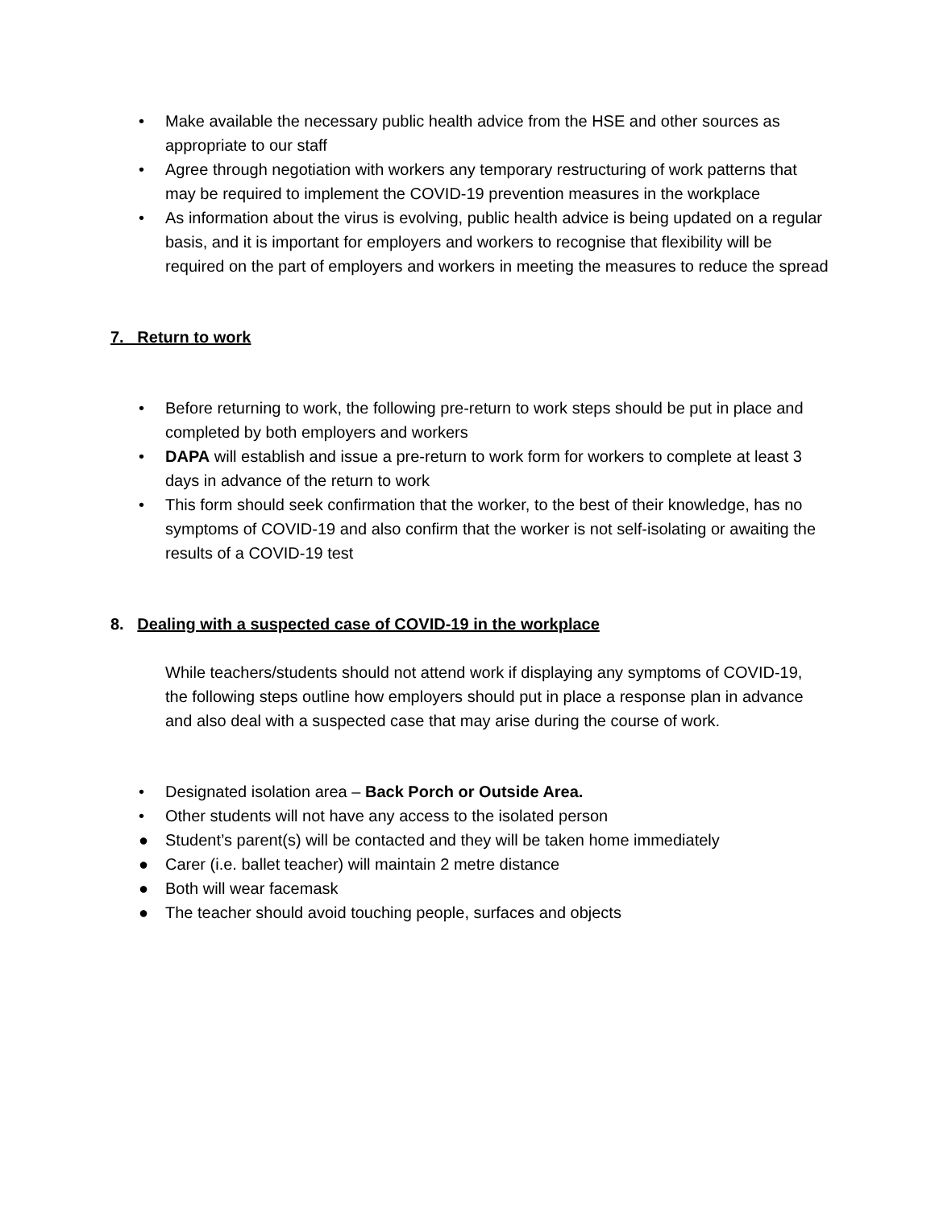• Make available the necessary public health advice from the HSE and other sources as appropriate to our staff
• Agree through negotiation with workers any temporary restructuring of work patterns that may be required to implement the COVID-19 prevention measures in the workplace
• As information about the virus is evolving, public health advice is being updated on a regular basis, and it is important for employers and workers to recognise that flexibility will be required on the part of employers and workers in meeting the measures to reduce the spread
7. Return to work
• Before returning to work, the following pre-return to work steps should be put in place and completed by both employers and workers
• DAPA will establish and issue a pre-return to work form for workers to complete at least 3 days in advance of the return to work
• This form should seek confirmation that the worker, to the best of their knowledge, has no symptoms of COVID-19 and also confirm that the worker is not self-isolating or awaiting the results of a COVID-19 test
8. Dealing with a suspected case of COVID-19 in the workplace
While teachers/students should not attend work if displaying any symptoms of COVID-19, the following steps outline how employers should put in place a response plan in advance and also deal with a suspected case that may arise during the course of work.
• Designated isolation area – Back Porch or Outside Area.
• Other students will not have any access to the isolated person
● Student’s parent(s) will be contacted and they will be taken home immediately
● Carer (i.e. ballet teacher) will maintain 2 metre distance
● Both will wear facemask
● The teacher should avoid touching people, surfaces and objects